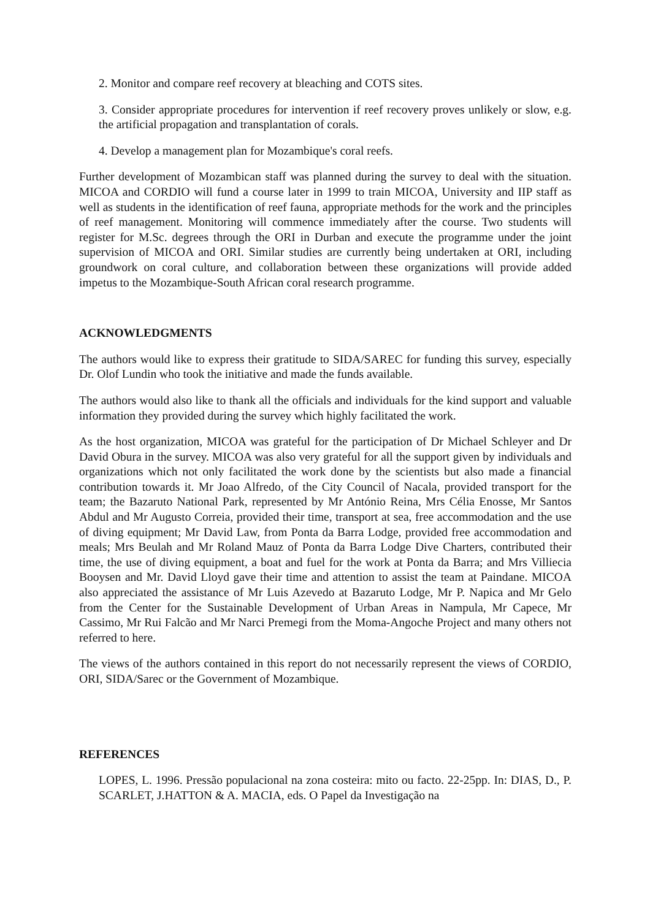2. Monitor and compare reef recovery at bleaching and COTS sites.
3. Consider appropriate procedures for intervention if reef recovery proves unlikely or slow, e.g. the artificial propagation and transplantation of corals.
4. Develop a management plan for Mozambique's coral reefs.
Further development of Mozambican staff was planned during the survey to deal with the situation. MICOA and CORDIO will fund a course later in 1999 to train MICOA, University and IIP staff as well as students in the identification of reef fauna, appropriate methods for the work and the principles of reef management. Monitoring will commence immediately after the course. Two students will register for M.Sc. degrees through the ORI in Durban and execute the programme under the joint supervision of MICOA and ORI. Similar studies are currently being undertaken at ORI, including groundwork on coral culture, and collaboration between these organizations will provide added impetus to the Mozambique-South African coral research programme.
ACKNOWLEDGMENTS
The authors would like to express their gratitude to SIDA/SAREC for funding this survey, especially Dr. Olof Lundin who took the initiative and made the funds available.
The authors would also like to thank all the officials and individuals for the kind support and valuable information they provided during the survey which highly facilitated the work.
As the host organization, MICOA was grateful for the participation of Dr Michael Schleyer and Dr David Obura in the survey. MICOA was also very grateful for all the support given by individuals and organizations which not only facilitated the work done by the scientists but also made a financial contribution towards it. Mr Joao Alfredo, of the City Council of Nacala, provided transport for the team; the Bazaruto National Park, represented by Mr António Reina, Mrs Célia Enosse, Mr Santos Abdul and Mr Augusto Correia, provided their time, transport at sea, free accommodation and the use of diving equipment; Mr David Law, from Ponta da Barra Lodge, provided free accommodation and meals; Mrs Beulah and Mr Roland Mauz of Ponta da Barra Lodge Dive Charters, contributed their time, the use of diving equipment, a boat and fuel for the work at Ponta da Barra; and Mrs Villiecia Booysen and Mr. David Lloyd gave their time and attention to assist the team at Paindane. MICOA also appreciated the assistance of Mr Luis Azevedo at Bazaruto Lodge, Mr P. Napica and Mr Gelo from the Center for the Sustainable Development of Urban Areas in Nampula, Mr Capece, Mr Cassimo, Mr Rui Falcão and Mr Narci Premegi from the Moma-Angoche Project and many others not referred to here.
The views of the authors contained in this report do not necessarily represent the views of CORDIO, ORI, SIDA/Sarec or the Government of Mozambique.
REFERENCES
LOPES, L. 1996. Pressão populacional na zona costeira: mito ou facto. 22-25pp. In: DIAS, D., P. SCARLET, J.HATTON & A. MACIA, eds. O Papel da Investigação na